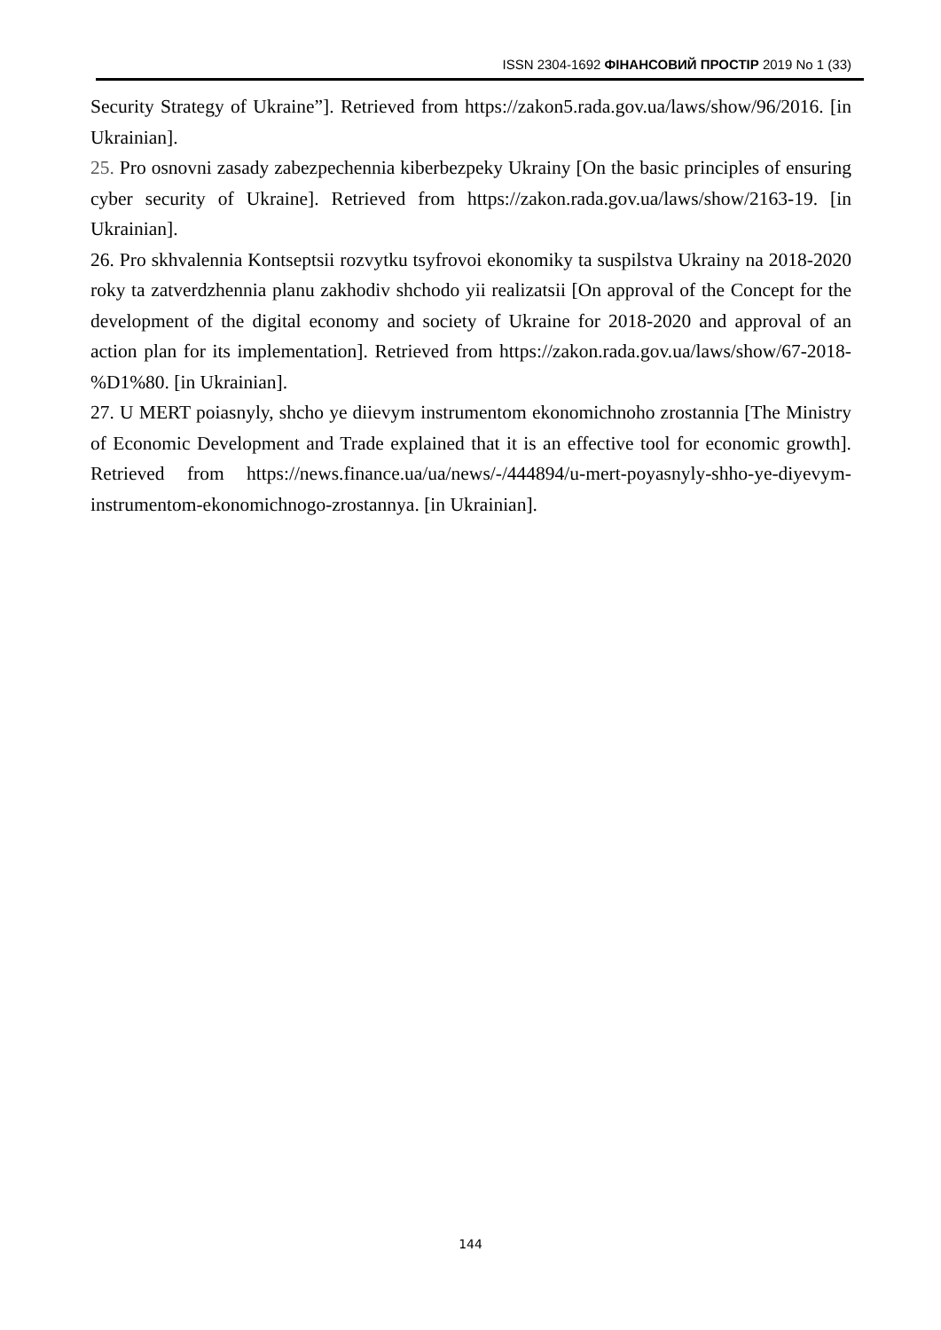ISSN 2304-1692 ФІНАНСОВИЙ ПРОСТІР 2019 No 1 (33)
Security Strategy of Ukraine”]. Retrieved from https://zakon5.rada.gov.ua/laws/show/96/2016. [in Ukrainian].
25. Pro osnovni zasady zabezpechennia kiberbezpeky Ukrainy [On the basic principles of ensuring cyber security of Ukraine]. Retrieved from https://zakon.rada.gov.ua/laws/show/2163-19. [in Ukrainian].
26. Pro skhvalennia Kontseptsii rozvytku tsyfrovoi ekonomiky ta suspilstva Ukrainy na 2018-2020 roky ta zatverdzhennia planu zakhodiv shchodo yii realizatsii [On approval of the Concept for the development of the digital economy and society of Ukraine for 2018-2020 and approval of an action plan for its implementation]. Retrieved from https://zakon.rada.gov.ua/laws/show/67-2018-%D1%80. [in Ukrainian].
27. U MERT poiasnyly, shcho ye diievym instrumentom ekonomichnoho zrostannia [The Ministry of Economic Development and Trade explained that it is an effective tool for economic growth]. Retrieved from https://news.finance.ua/ua/news/-/444894/u-mert-poyasnyly-shho-ye-diyevym-instrumentom-ekonomichnogo-zrostannya. [in Ukrainian].
144